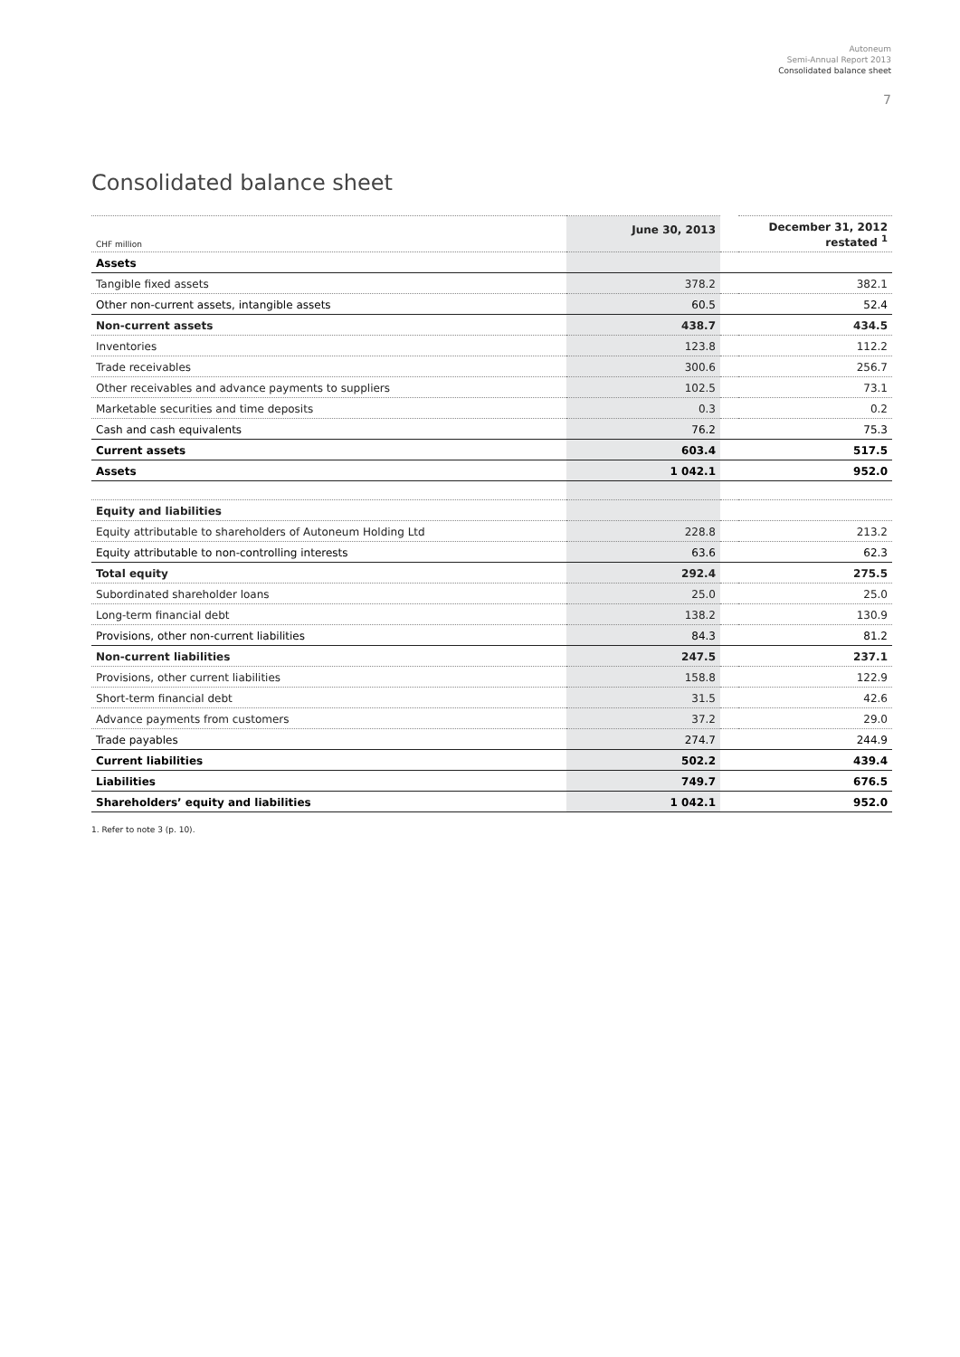Autoneum
Semi-Annual Report 2013
Consolidated balance sheet
7
Consolidated balance sheet
| CHF million | June 30, 2013 | | December 31, 2012 restated <sup>1</sup> |
| --- | --- | --- | --- |
| Assets | | | |
| Tangible fixed assets | 378.2 | | 382.1 |
| Other non-current assets, intangible assets | 60.5 | | 52.4 |
| Non-current assets | 438.7 | | 434.5 |
| Inventories | 123.8 | | 112.2 |
| Trade receivables | 300.6 | | 256.7 |
| Other receivables and advance payments to suppliers | 102.5 | | 73.1 |
| Marketable securities and time deposits | 0.3 | | 0.2 |
| Cash and cash equivalents | 76.2 | | 75.3 |
| Current assets | 603.4 | | 517.5 |
| Assets | 1 042.1 | | 952.0 |
| Equity and liabilities | | | |
| Equity attributable to shareholders of Autoneum Holding Ltd | 228.8 | | 213.2 |
| Equity attributable to non-controlling interests | 63.6 | | 62.3 |
| Total equity | 292.4 | | 275.5 |
| Subordinated shareholder loans | 25.0 | | 25.0 |
| Long-term financial debt | 138.2 | | 130.9 |
| Provisions, other non-current liabilities | 84.3 | | 81.2 |
| Non-current liabilities | 247.5 | | 237.1 |
| Provisions, other current liabilities | 158.8 | | 122.9 |
| Short-term financial debt | 31.5 | | 42.6 |
| Advance payments from customers | 37.2 | | 29.0 |
| Trade payables | 274.7 | | 244.9 |
| Current liabilities | 502.2 | | 439.4 |
| Liabilities | 749.7 | | 676.5 |
| Shareholders’ equity and liabilities | 1 042.1 | | 952.0 |
1. Refer to note 3 (p. 10).